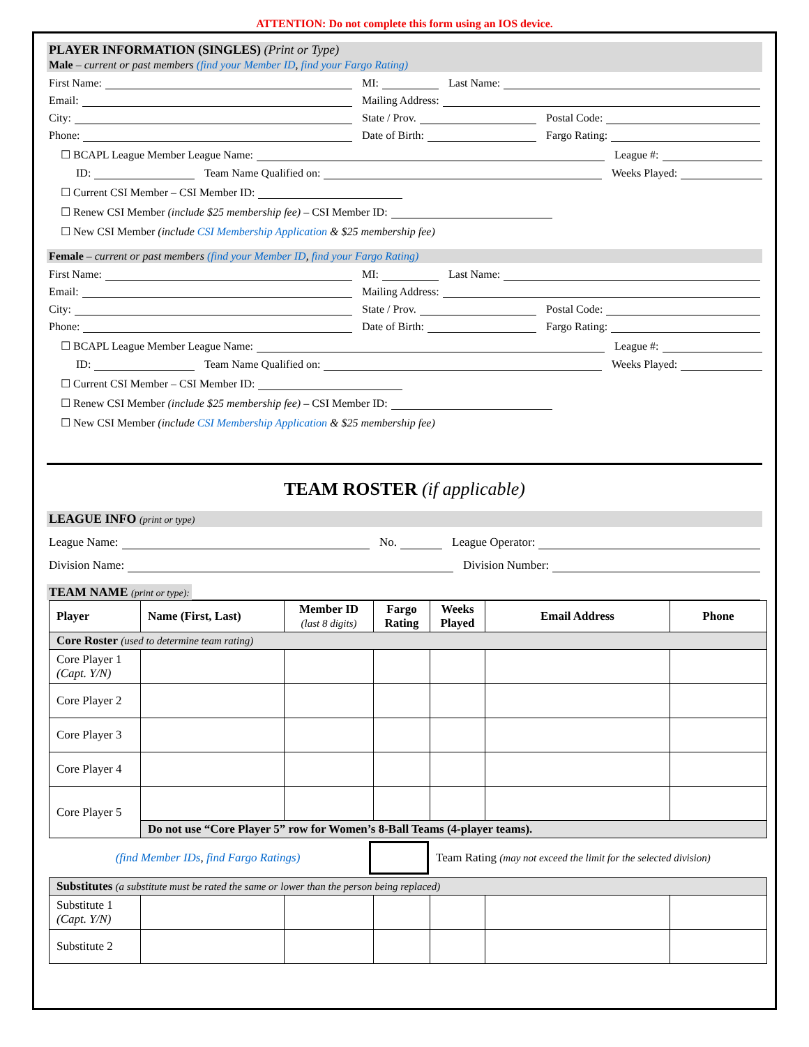ATTENTION: Do not complete this form using an IOS device.
PLAYER INFORMATION (SINGLES) (Print or Type)
Male – current or past members (find your Member ID, find your Fargo Rating)
First Name:
MI:
Last Name:
Email:
Mailing Address:
City:
State / Prov.
Postal Code:
Phone:
Date of Birth:
Fargo Rating:
☐ BCAPL League Member League Name:
League #:
ID:
Team Name Qualified on:
Weeks Played:
☐ Current CSI Member – CSI Member ID:
☐ Renew CSI Member (include $25 membership fee) – CSI Member ID:
☐ New CSI Member (include CSI Membership Application & $25 membership fee)
Female – current or past members (find your Member ID, find your Fargo Rating)
First Name:
MI:
Last Name:
Email:
Mailing Address:
City:
State / Prov.
Postal Code:
Phone:
Date of Birth:
Fargo Rating:
☐ BCAPL League Member League Name:
League #:
ID:
Team Name Qualified on:
Weeks Played:
☐ Current CSI Member – CSI Member ID:
☐ Renew CSI Member (include $25 membership fee) – CSI Member ID:
☐ New CSI Member (include CSI Membership Application & $25 membership fee)
TEAM ROSTER (if applicable)
LEAGUE INFO (print or type)
League Name:
No.
League Operator:
Division Name:
Division Number:
TEAM NAME (print or type):
| Player | Name (First, Last) | Member ID (last 8 digits) | Fargo Rating | Weeks Played | Email Address | Phone |
| --- | --- | --- | --- | --- | --- | --- |
| Core Roster (used to determine team rating) | | | | | | |
| Core Player 1 (Capt. Y/N) | | | | | | |
| Core Player 2 | | | | | | |
| Core Player 3 | | | | | | |
| Core Player 4 | | | | | | |
| Core Player 5 | | | | | | |
| | Do not use “Core Player 5” row for Women’s 8-Ball Teams (4-player teams). | | | | | |
(find Member IDs, find Fargo Ratings) Team Rating (may not exceed the limit for the selected division)
| Substitutes (a substitute must be rated the same or lower than the person being replaced) | | | | | | |
| Substitute 1 (Capt. Y/N) | | | | | | |
| Substitute 2 | | | | | | |